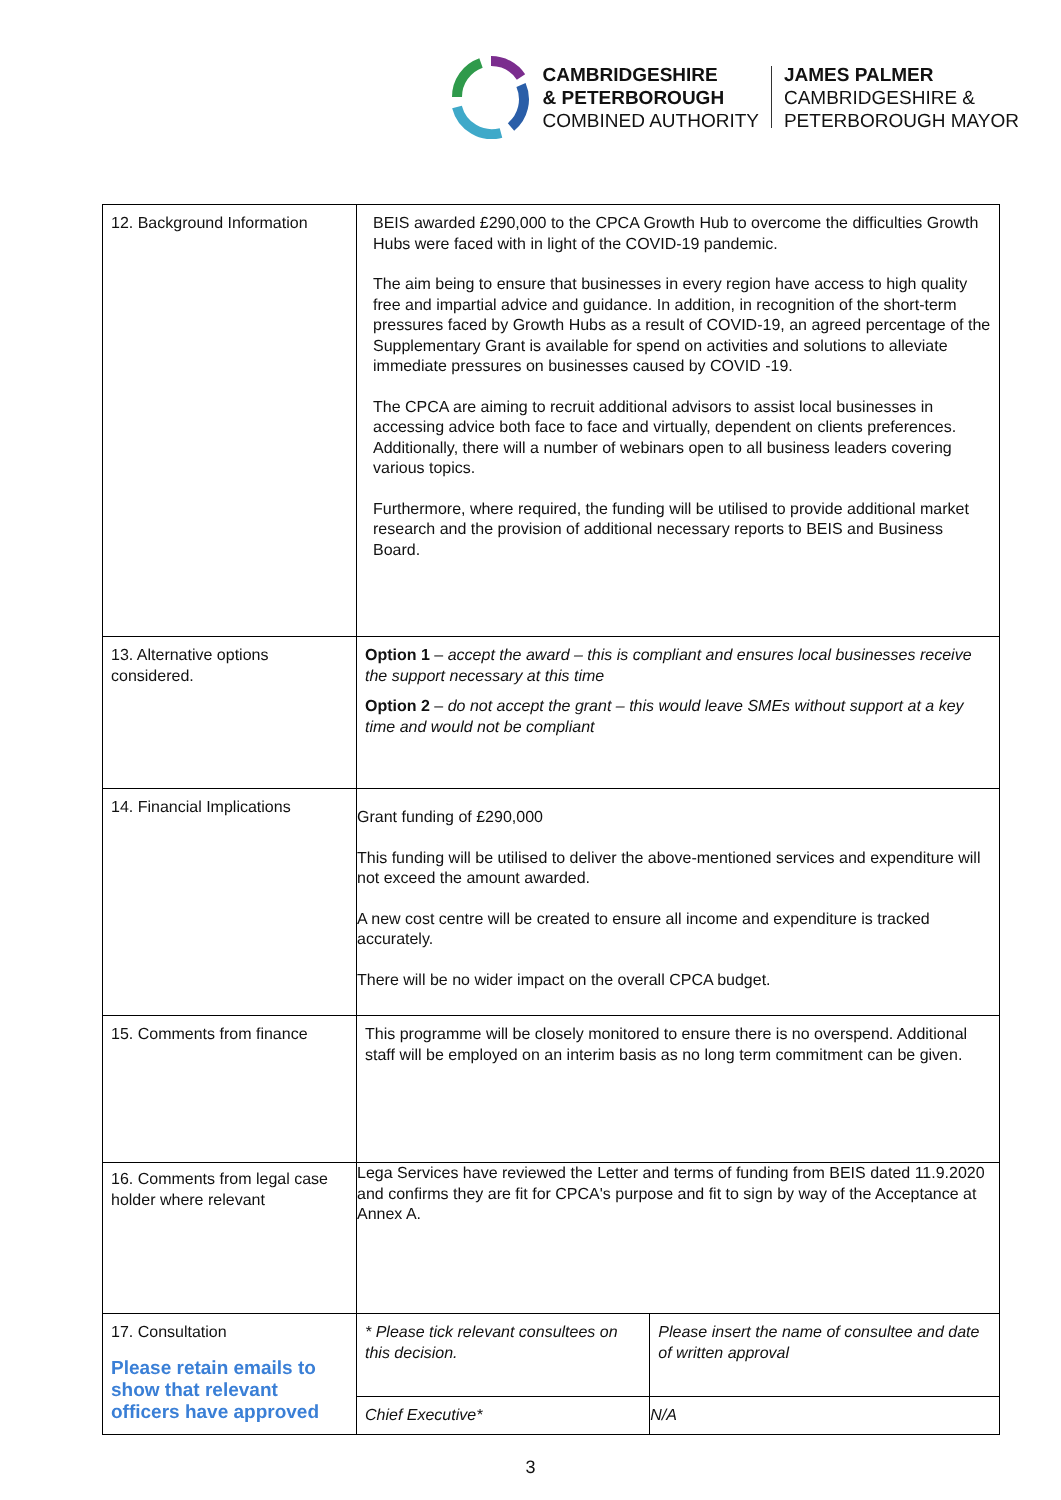CAMBRIDGESHIRE
& PETERBOROUGH
COMBINED AUTHORITY
JAMES PALMER
CAMBRIDGESHIRE &
PETERBOROUGH MAYOR
| 12. Background Information | BEIS awarded £290,000 to the CPCA Growth Hub to overcome the difficulties Growth Hubs were faced with in light of the COVID-19 pandemic. The aim being to ensure that businesses in every region have access to high quality free and impartial advice and guidance. In addition, in recognition of the short-term pressures faced by Growth Hubs as a result of COVID-19, an agreed percentage of the Supplementary Grant is available for spend on activities and solutions to alleviate immediate pressures on businesses caused by COVID -19. The CPCA are aiming to recruit additional advisors to assist local businesses in accessing advice both face to face and virtually, dependent on clients preferences. Additionally, there will a number of webinars open to all business leaders covering various topics. Furthermore, where required, the funding will be utilised to provide additional market research and the provision of additional necessary reports to BEIS and Business Board. | |
| 13. Alternative options considered. | Option 1 – accept the award – this is compliant and ensures local businesses receive the support necessary at this time Option 2 – do not accept the grant – this would leave SMEs without support at a key time and would not be compliant | |
| 14. Financial Implications | Grant funding of £290,000 This funding will be utilised to deliver the above-mentioned services and expenditure will not exceed the amount awarded. A new cost centre will be created to ensure all income and expenditure is tracked accurately. There will be no wider impact on the overall CPCA budget. | |
| 15. Comments from finance | This programme will be closely monitored to ensure there is no overspend. Additional staff will be employed on an interim basis as no long term commitment can be given. | |
| 16. Comments from legal case holder where relevant | Lega Services have reviewed the Letter and terms of funding from BEIS dated 11.9.2020 and confirms they are fit for CPCA's purpose and fit to sign by way of the Acceptance at Annex A. | |
| 17. Consultation Please retain emails to show that relevant officers have approved | * Please tick relevant consultees on this decision. | Please insert the name of consultee and date of written approval |
| | Chief Executive* | N/A |
3